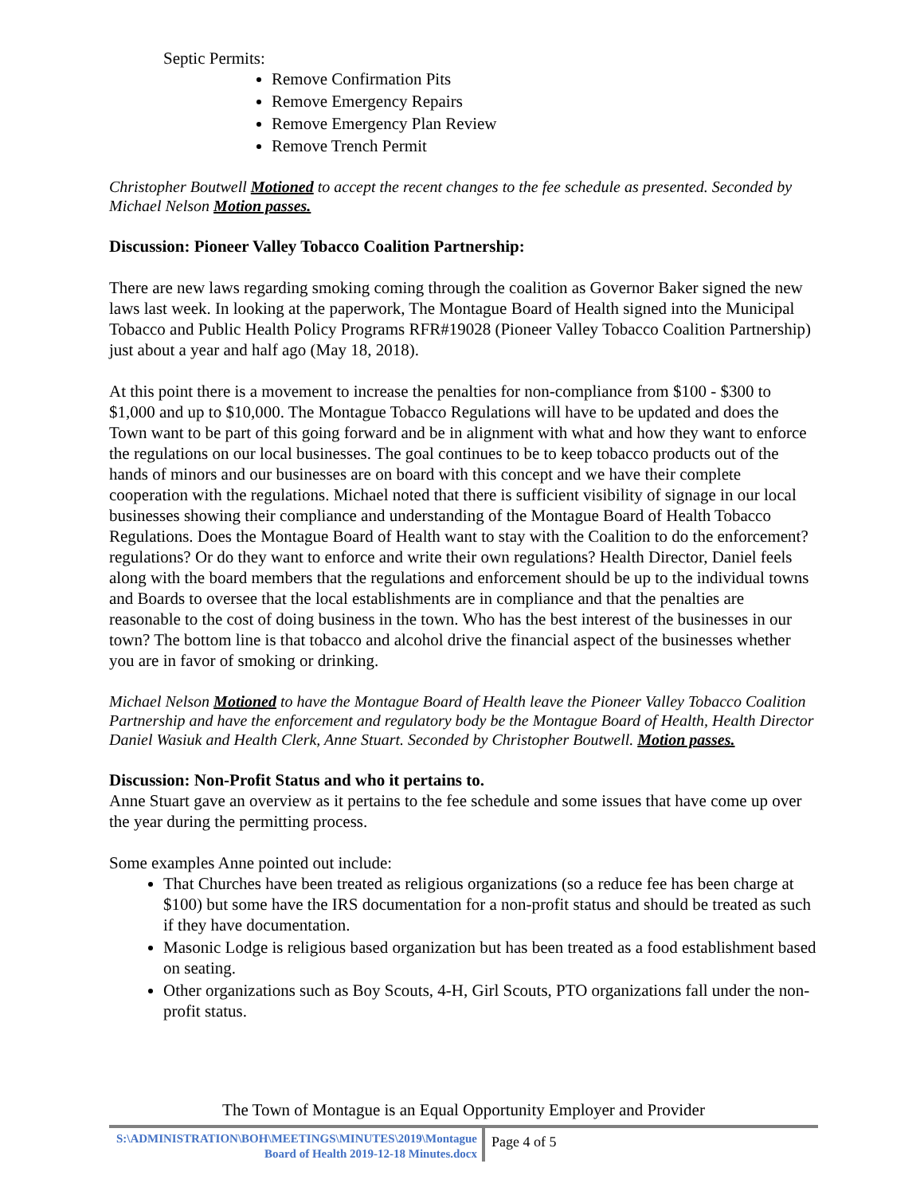Septic Permits:
Remove Confirmation Pits
Remove Emergency Repairs
Remove Emergency Plan Review
Remove Trench Permit
Christopher Boutwell Motioned to accept the recent changes to the fee schedule as presented. Seconded by Michael Nelson Motion passes.
Discussion: Pioneer Valley Tobacco Coalition Partnership:
There are new laws regarding smoking coming through the coalition as Governor Baker signed the new laws last week. In looking at the paperwork, The Montague Board of Health signed into the Municipal Tobacco and Public Health Policy Programs RFR#19028 (Pioneer Valley Tobacco Coalition Partnership) just about a year and half ago (May 18, 2018).
At this point there is a movement to increase the penalties for non-compliance from $100 - $300 to $1,000 and up to $10,000. The Montague Tobacco Regulations will have to be updated and does the Town want to be part of this going forward and be in alignment with what and how they want to enforce the regulations on our local businesses. The goal continues to be to keep tobacco products out of the hands of minors and our businesses are on board with this concept and we have their complete cooperation with the regulations. Michael noted that there is sufficient visibility of signage in our local businesses showing their compliance and understanding of the Montague Board of Health Tobacco Regulations. Does the Montague Board of Health want to stay with the Coalition to do the enforcement? regulations? Or do they want to enforce and write their own regulations? Health Director, Daniel feels along with the board members that the regulations and enforcement should be up to the individual towns and Boards to oversee that the local establishments are in compliance and that the penalties are reasonable to the cost of doing business in the town. Who has the best interest of the businesses in our town? The bottom line is that tobacco and alcohol drive the financial aspect of the businesses whether you are in favor of smoking or drinking.
Michael Nelson Motioned to have the Montague Board of Health leave the Pioneer Valley Tobacco Coalition Partnership and have the enforcement and regulatory body be the Montague Board of Health, Health Director Daniel Wasiuk and Health Clerk, Anne Stuart. Seconded by Christopher Boutwell. Motion passes.
Discussion: Non-Profit Status and who it pertains to.
Anne Stuart gave an overview as it pertains to the fee schedule and some issues that have come up over the year during the permitting process.
Some examples Anne pointed out include:
That Churches have been treated as religious organizations (so a reduce fee has been charge at $100) but some have the IRS documentation for a non-profit status and should be treated as such if they have documentation.
Masonic Lodge is religious based organization but has been treated as a food establishment based on seating.
Other organizations such as Boy Scouts, 4-H, Girl Scouts, PTO organizations fall under the non-profit status.
The Town of Montague is an Equal Opportunity Employer and Provider
S:\ADMINISTRATION\BOH\MEETINGS\MINUTES\2019\Montague Board of Health 2019-12-18 Minutes.docx
Page 4 of 5